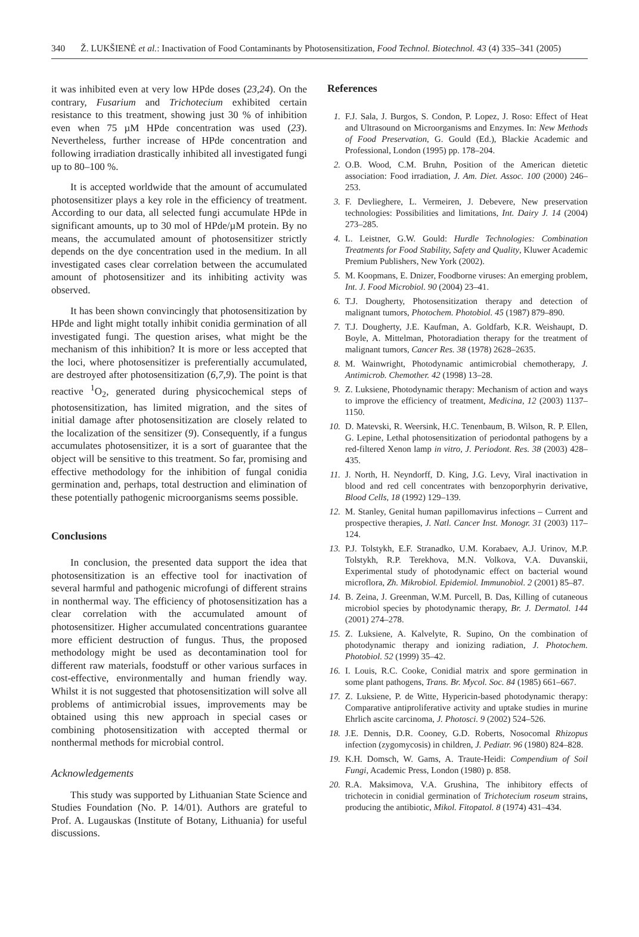340 Ž. LUKŠIENĖ et al.: Inactivation of Food Contaminants by Photosensitization, Food Technol. Biotechnol. 43 (4) 335–341 (2005)
it was inhibited even at very low HPde doses (23,24). On the contrary, Fusarium and Trichotecium exhibited certain resistance to this treatment, showing just 30 % of inhibition even when 75 µM HPde concentration was used (23). Nevertheless, further increase of HPde concentration and following irradiation drastically inhibited all investigated fungi up to 80–100 %.
It is accepted worldwide that the amount of accumulated photosensitizer plays a key role in the efficiency of treatment. According to our data, all selected fungi accumulate HPde in significant amounts, up to 30 mol of HPde/µM protein. By no means, the accumulated amount of photosensitizer strictly depends on the dye concentration used in the medium. In all investigated cases clear correlation between the accumulated amount of photosensitizer and its inhibiting activity was observed.
It has been shown convincingly that photosensitization by HPde and light might totally inhibit conidia germination of all investigated fungi. The question arises, what might be the mechanism of this inhibition? It is more or less accepted that the loci, where photosensitizer is preferentially accumulated, are destroyed after photosensitization (6,7,9). The point is that reactive <sup>1</sup>O<sub>2</sub>, generated during physicochemical steps of photosensitization, has limited migration, and the sites of initial damage after photosensitization are closely related to the localization of the sensitizer (9). Consequently, if a fungus accumulates photosensitizer, it is a sort of guarantee that the object will be sensitive to this treatment. So far, promising and effective methodology for the inhibition of fungal conidia germination and, perhaps, total destruction and elimination of these potentially pathogenic microorganisms seems possible.
Conclusions
In conclusion, the presented data support the idea that photosensitization is an effective tool for inactivation of several harmful and pathogenic microfungi of different strains in nonthermal way. The efficiency of photosensitization has a clear correlation with the accumulated amount of photosensitizer. Higher accumulated concentrations guarantee more efficient destruction of fungus. Thus, the proposed methodology might be used as decontamination tool for different raw materials, foodstuff or other various surfaces in cost-effective, environmentally and human friendly way. Whilst it is not suggested that photosensitization will solve all problems of antimicrobial issues, improvements may be obtained using this new approach in special cases or combining photosensitization with accepted thermal or nonthermal methods for microbial control.
Acknowledgements
This study was supported by Lithuanian State Science and Studies Foundation (No. P. 14/01). Authors are grateful to Prof. A. Lugauskas (Institute of Botany, Lithuania) for useful discussions.
References
1. F.J. Sala, J. Burgos, S. Condon, P. Lopez, J. Roso: Effect of Heat and Ultrasound on Microorganisms and Enzymes. In: New Methods of Food Preservation, G. Gould (Ed.), Blackie Academic and Professional, London (1995) pp. 178–204.
2. O.B. Wood, C.M. Bruhn, Position of the American dietetic association: Food irradiation, J. Am. Diet. Assoc. 100 (2000) 246–253.
3. F. Devlieghere, L. Vermeiren, J. Debevere, New preservation technologies: Possibilities and limitations, Int. Dairy J. 14 (2004) 273–285.
4. L. Leistner, G.W. Gould: Hurdle Technologies: Combination Treatments for Food Stability, Safety and Quality, Kluwer Academic Premium Publishers, New York (2002).
5. M. Koopmans, E. Dnizer, Foodborne viruses: An emerging problem, Int. J. Food Microbiol. 90 (2004) 23–41.
6. T.J. Dougherty, Photosensitization therapy and detection of malignant tumors, Photochem. Photobiol. 45 (1987) 879–890.
7. T.J. Dougherty, J.E. Kaufman, A. Goldfarb, K.R. Weishaupt, D. Boyle, A. Mittelman, Photoradiation therapy for the treatment of malignant tumors, Cancer Res. 38 (1978) 2628–2635.
8. M. Wainwright, Photodynamic antimicrobial chemotherapy, J. Antimicrob. Chemother. 42 (1998) 13–28.
9. Z. Luksiene, Photodynamic therapy: Mechanism of action and ways to improve the efficiency of treatment, Medicina, 12 (2003) 1137–1150.
10. D. Matevski, R. Weersink, H.C. Tenenbaum, B. Wilson, R. P. Ellen, G. Lepine, Lethal photosensitization of periodontal pathogens by a red-filtered Xenon lamp in vitro, J. Periodont. Res. 38 (2003) 428–435.
11. J. North, H. Neyndorff, D. King, J.G. Levy, Viral inactivation in blood and red cell concentrates with benzoporphyrin derivative, Blood Cells, 18 (1992) 129–139.
12. M. Stanley, Genital human papillomavirus infections – Current and prospective therapies, J. Natl. Cancer Inst. Monogr. 31 (2003) 117–124.
13. P.J. Tolstykh, E.F. Stranadko, U.M. Korabaev, A.J. Urinov, M.P. Tolstykh, R.P. Terekhova, M.N. Volkova, V.A. Duvanskii, Experimental study of photodynamic effect on bacterial wound microflora, Zh. Mikrobiol. Epidemiol. Immunobiol. 2 (2001) 85–87.
14. B. Zeina, J. Greenman, W.M. Purcell, B. Das, Killing of cutaneous microbiol species by photodynamic therapy, Br. J. Dermatol. 144 (2001) 274–278.
15. Z. Luksiene, A. Kalvelyte, R. Supino, On the combination of photodynamic therapy and ionizing radiation, J. Photochem. Photobiol. 52 (1999) 35–42.
16. I. Louis, R.C. Cooke, Conidial matrix and spore germination in some plant pathogens, Trans. Br. Mycol. Soc. 84 (1985) 661–667.
17. Z. Luksiene, P. de Witte, Hypericin-based photodynamic therapy: Comparative antiproliferative activity and uptake studies in murine Ehrlich ascite carcinoma, J. Photosci. 9 (2002) 524–526.
18. J.E. Dennis, D.R. Cooney, G.D. Roberts, Nosocomal Rhizopus infection (zygomycosis) in children, J. Pediatr. 96 (1980) 824–828.
19. K.H. Domsch, W. Gams, A. Traute-Heidi: Compendium of Soil Fungi, Academic Press, London (1980) p. 858.
20. R.A. Maksimova, V.A. Grushina, The inhibitory effects of trichotecin in conidial germination of Trichotecium roseum strains, producing the antibiotic, Mikol. Fitopatol. 8 (1974) 431–434.